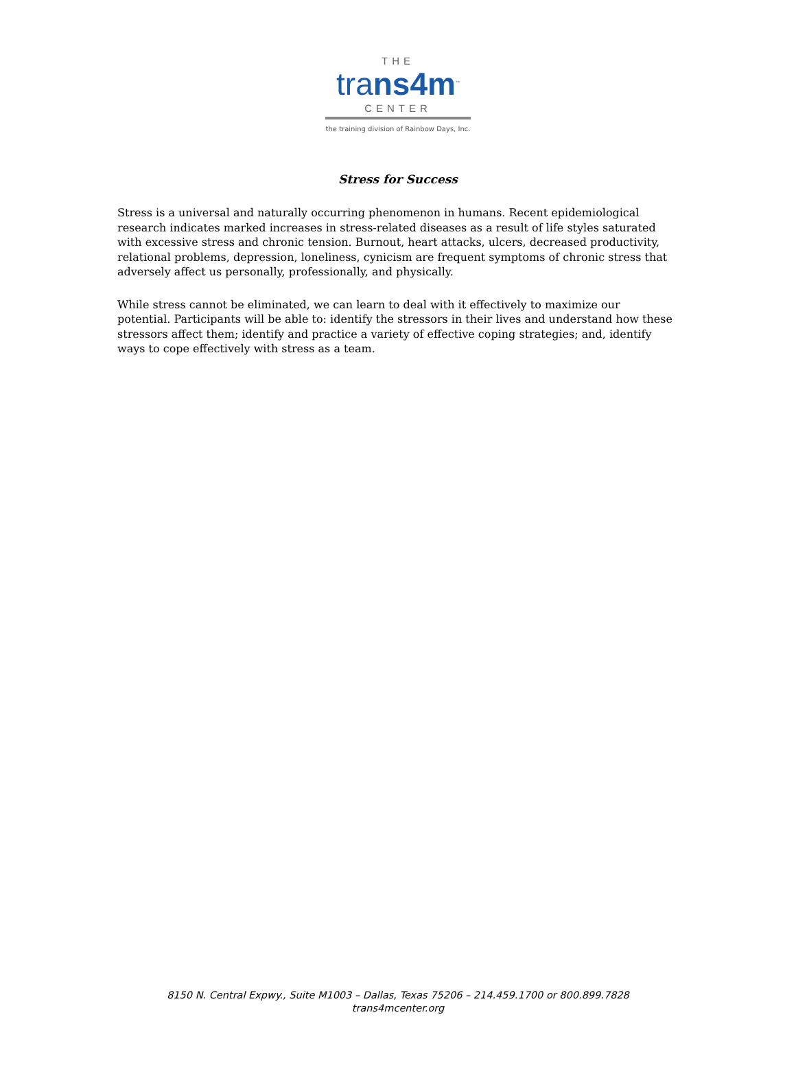THE
trans4m<sup>™</sup>
CENTER
the training division of Rainbow Days, Inc.
Stress for Success
Stress is a universal and naturally occurring phenomenon in humans. Recent epidemiological research indicates marked increases in stress-related diseases as a result of life styles saturated with excessive stress and chronic tension. Burnout, heart attacks, ulcers, decreased productivity, relational problems, depression, loneliness, cynicism are frequent symptoms of chronic stress that adversely affect us personally, professionally, and physically.
While stress cannot be eliminated, we can learn to deal with it effectively to maximize our potential. Participants will be able to: identify the stressors in their lives and understand how these stressors affect them; identify and practice a variety of effective coping strategies; and, identify ways to cope effectively with stress as a team.
8150 N. Central Expwy., Suite M1003 – Dallas, Texas 75206 – 214.459.1700 or 800.899.7828
trans4mcenter.org